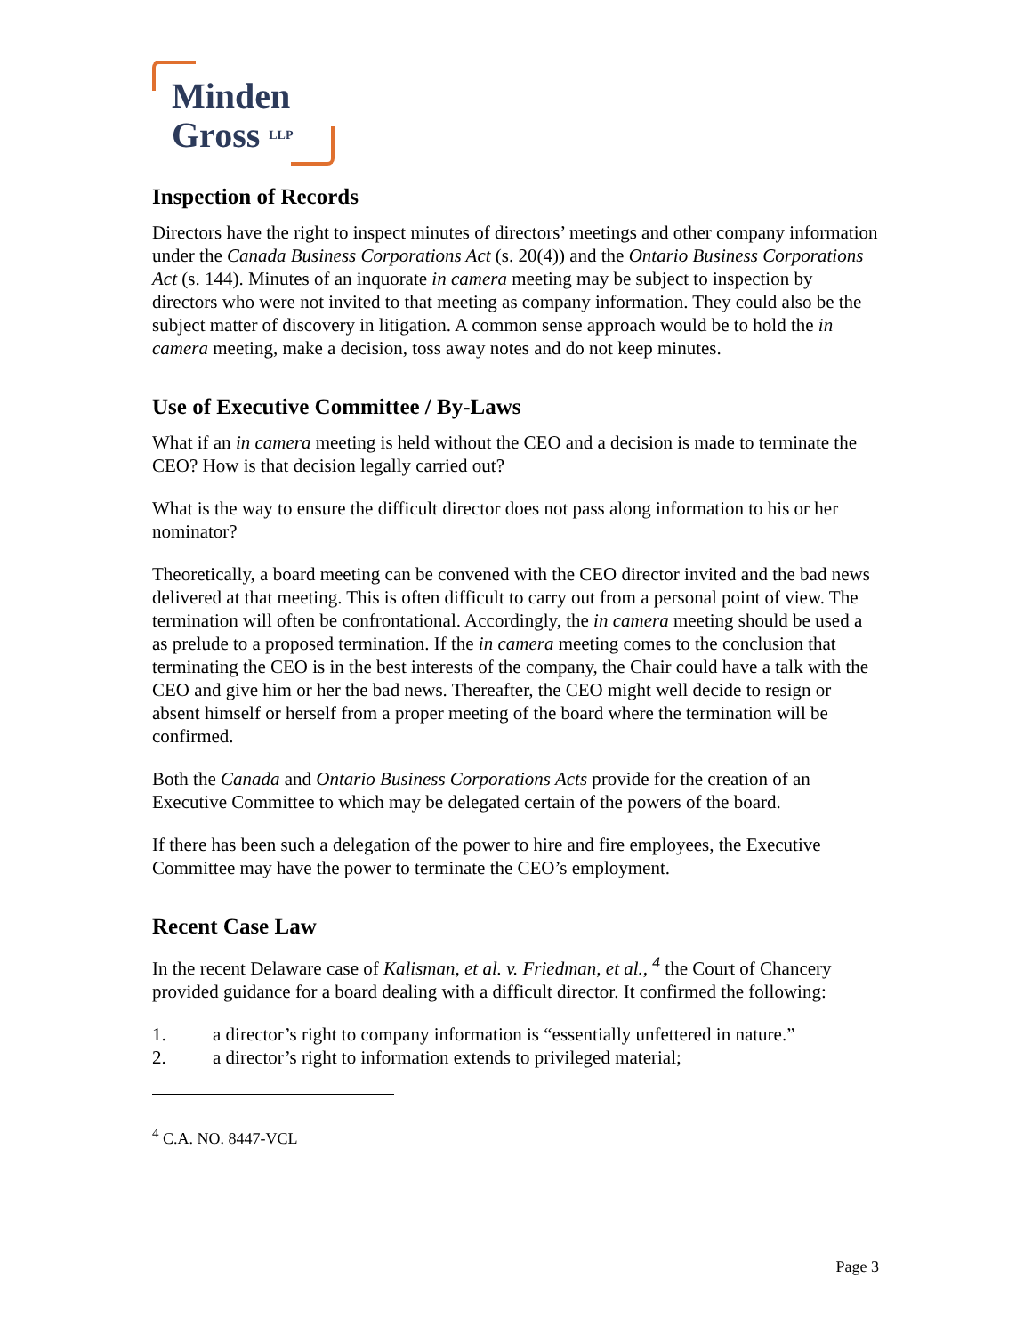Minden
Gross LLP
Inspection of Records
Directors have the right to inspect minutes of directors’ meetings and other company information under the Canada Business Corporations Act (s. 20(4)) and the Ontario Business Corporations Act (s. 144). Minutes of an inquorate in camera meeting may be subject to inspection by directors who were not invited to that meeting as company information. They could also be the subject matter of discovery in litigation. A common sense approach would be to hold the in camera meeting, make a decision, toss away notes and do not keep minutes.
Use of Executive Committee / By-Laws
What if an in camera meeting is held without the CEO and a decision is made to terminate the CEO? How is that decision legally carried out?
What is the way to ensure the difficult director does not pass along information to his or her nominator?
Theoretically, a board meeting can be convened with the CEO director invited and the bad news delivered at that meeting. This is often difficult to carry out from a personal point of view. The termination will often be confrontational. Accordingly, the in camera meeting should be used a as prelude to a proposed termination. If the in camera meeting comes to the conclusion that terminating the CEO is in the best interests of the company, the Chair could have a talk with the CEO and give him or her the bad news. Thereafter, the CEO might well decide to resign or absent himself or herself from a proper meeting of the board where the termination will be confirmed.
Both the Canada and Ontario Business Corporations Acts provide for the creation of an Executive Committee to which may be delegated certain of the powers of the board.
If there has been such a delegation of the power to hire and fire employees, the Executive Committee may have the power to terminate the CEO’s employment.
Recent Case Law
In the recent Delaware case of Kalisman, et al. v. Friedman, et al., <sup>4</sup> the Court of Chancery provided guidance for a board dealing with a difficult director. It confirmed the following:
1. a director’s right to company information is “essentially unfettered in nature.”
2. a director’s right to information extends to privileged material;
<sup>4</sup> C.A. NO. 8447-VCL
Page 3